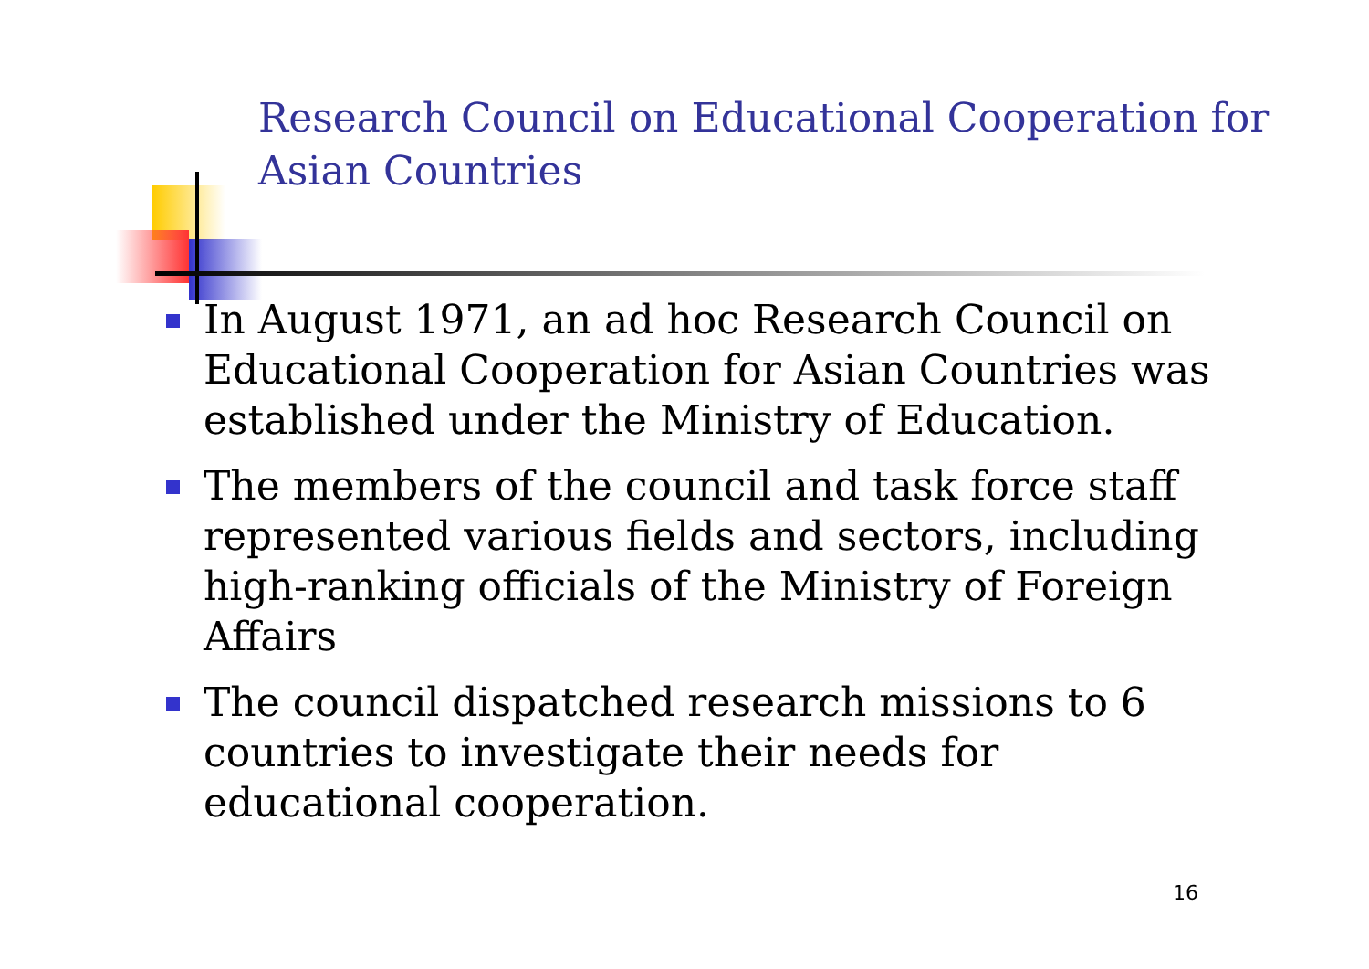Research Council on Educational Cooperation for Asian Countries
In August 1971, an ad hoc Research Council on Educational Cooperation for Asian Countries was established under the Ministry of Education.
The members of the council and task force staff represented various fields and sectors, including high-ranking officials of the Ministry of Foreign Affairs
The council dispatched research missions to 6 countries to investigate their needs for educational cooperation.
16